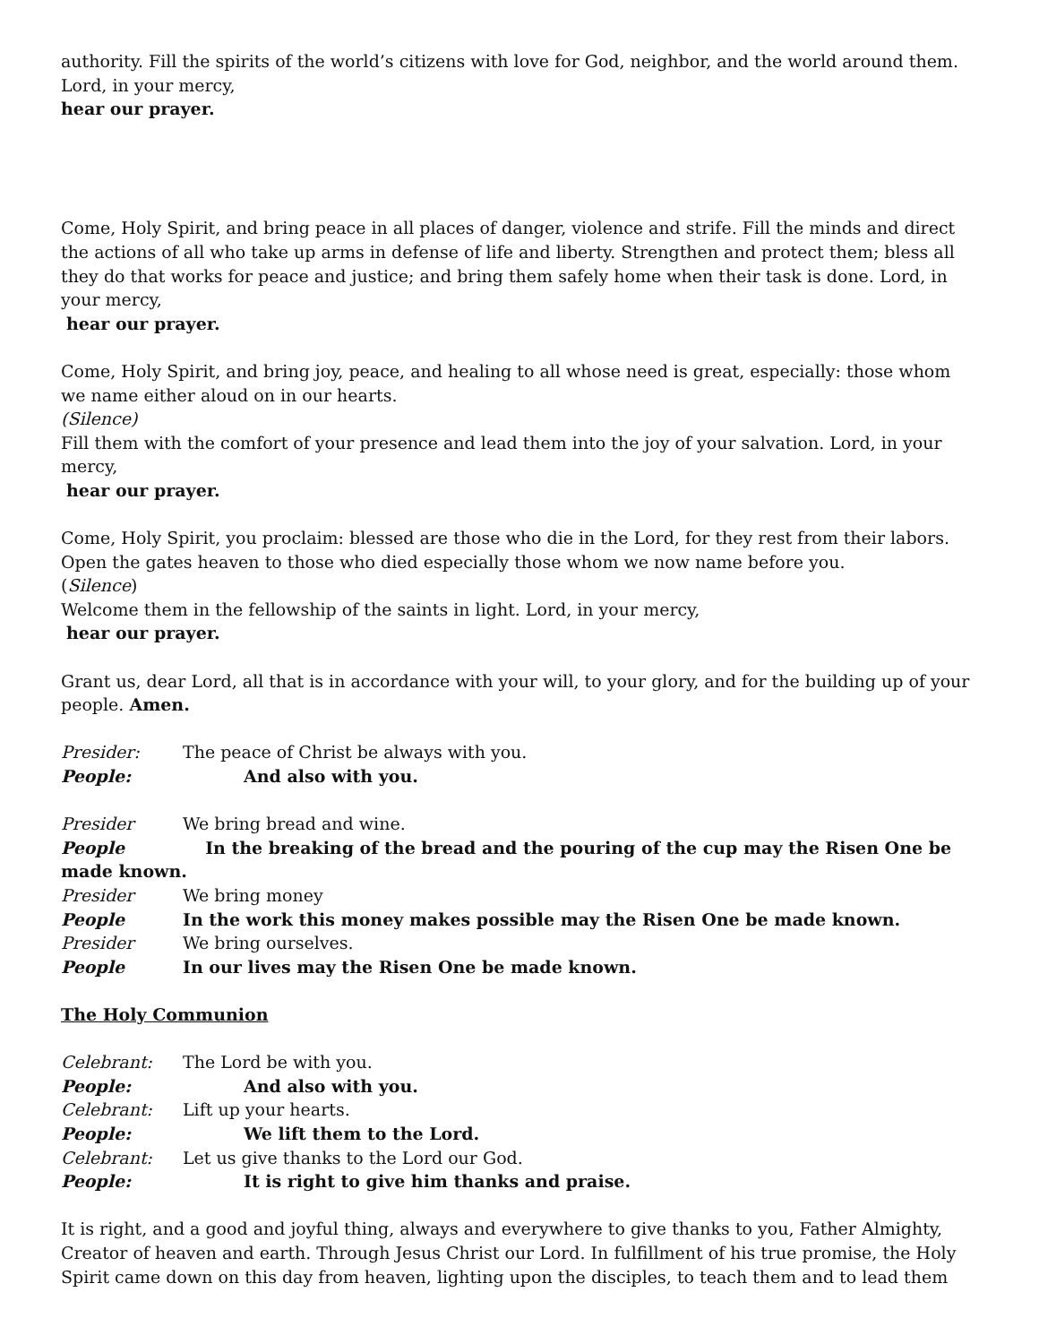authority. Fill the spirits of the world’s citizens with love for God, neighbor, and the world around them. Lord, in your mercy,
hear our prayer.
Come, Holy Spirit, and bring peace in all places of danger, violence and strife. Fill the minds and direct the actions of all who take up arms in defense of life and liberty. Strengthen and protect them; bless all they do that works for peace and justice; and bring them safely home when their task is done. Lord, in your mercy,
hear our prayer.
Come, Holy Spirit, and bring joy, peace, and healing to all whose need is great, especially: those whom we name either aloud on in our hearts.
(Silence)
Fill them with the comfort of your presence and lead them into the joy of your salvation. Lord, in your mercy,
hear our prayer.
Come, Holy Spirit, you proclaim: blessed are those who die in the Lord, for they rest from their labors. Open the gates heaven to those who died especially those whom we now name before you.
(Silence)
Welcome them in the fellowship of the saints in light. Lord, in your mercy,
hear our prayer.
Grant us, dear Lord, all that is in accordance with your will, to your glory, and for the building up of your people. Amen.
Presider: The peace of Christ be always with you.
People: And also with you.
Presider We bring bread and wine.
People In the breaking of the bread and the pouring of the cup may the Risen One be made known.
Presider We bring money
People In the work this money makes possible may the Risen One be made known.
Presider We bring ourselves.
People In our lives may the Risen One be made known.
The Holy Communion
Celebrant: The Lord be with you.
People: And also with you.
Celebrant: Lift up your hearts.
People: We lift them to the Lord.
Celebrant: Let us give thanks to the Lord our God.
People: It is right to give him thanks and praise.
It is right, and a good and joyful thing, always and everywhere to give thanks to you, Father Almighty, Creator of heaven and earth. Through Jesus Christ our Lord. In fulfillment of his true promise, the Holy Spirit came down on this day from heaven, lighting upon the disciples, to teach them and to lead them